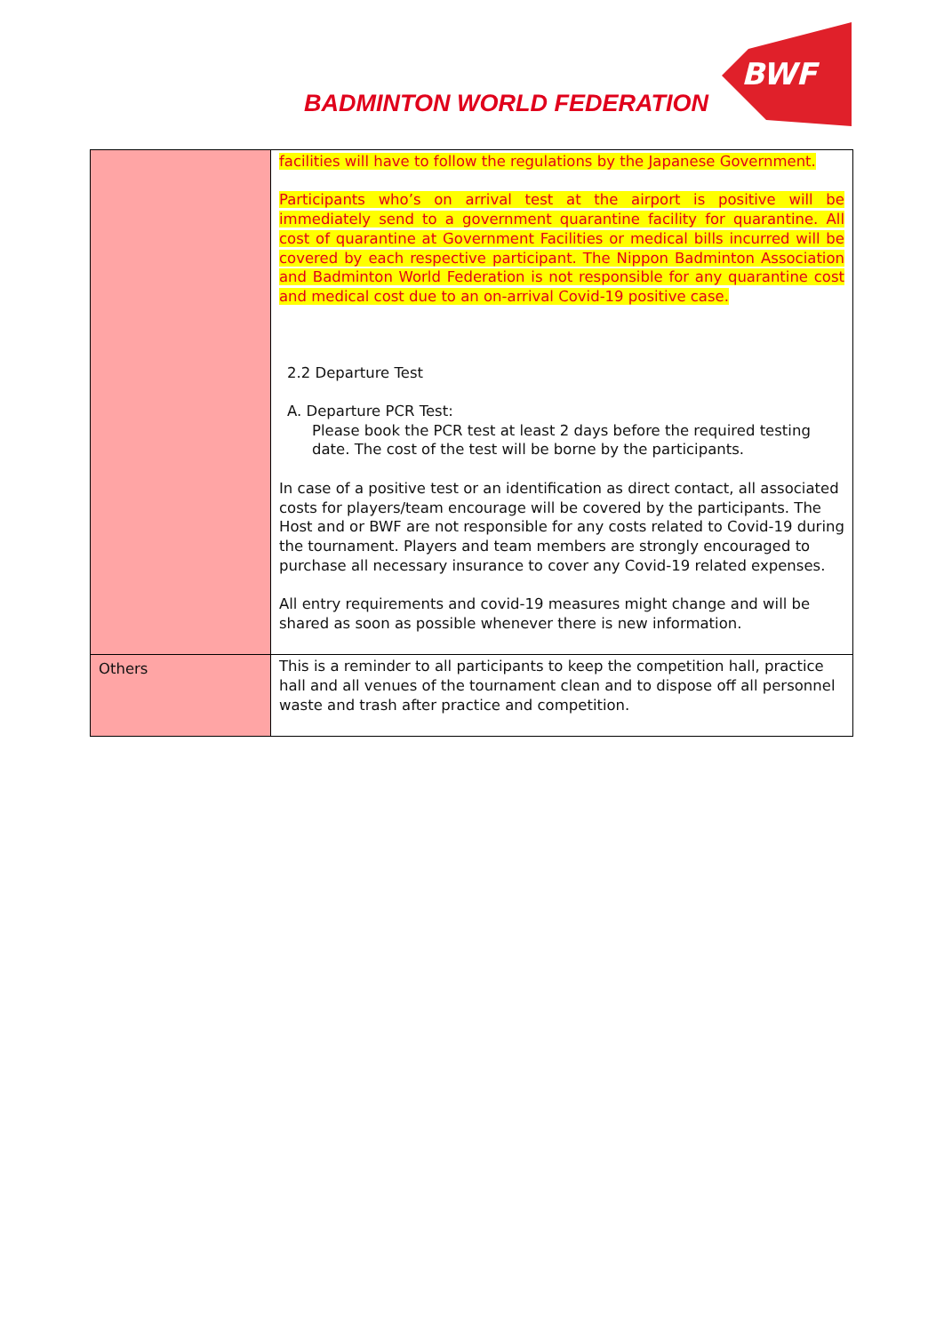BADMINTON WORLD FEDERATION
BWF
| | facilities will have to follow the regulations by the Japanese Government. Participants who’s on arrival test at the airport is positive will be immediately send to a government quarantine facility for quarantine. All cost of quarantine at Government Facilities or medical bills incurred will be covered by each respective participant. The Nippon Badminton Association and Badminton World Federation is not responsible for any quarantine cost and medical cost due to an on-arrival Covid-19 positive case. 2.2 Departure Test A. Departure PCR Test: Please book the PCR test at least 2 days before the required testing date. The cost of the test will be borne by the participants. In case of a positive test or an identification as direct contact, all associated costs for players/team encourage will be covered by the participants. The Host and or BWF are not responsible for any costs related to Covid-19 during the tournament. Players and team members are strongly encouraged to purchase all necessary insurance to cover any Covid-19 related expenses. All entry requirements and covid-19 measures might change and will be shared as soon as possible whenever there is new information. |
| Others | This is a reminder to all participants to keep the competition hall, practice hall and all venues of the tournament clean and to dispose off all personnel waste and trash after practice and competition. |